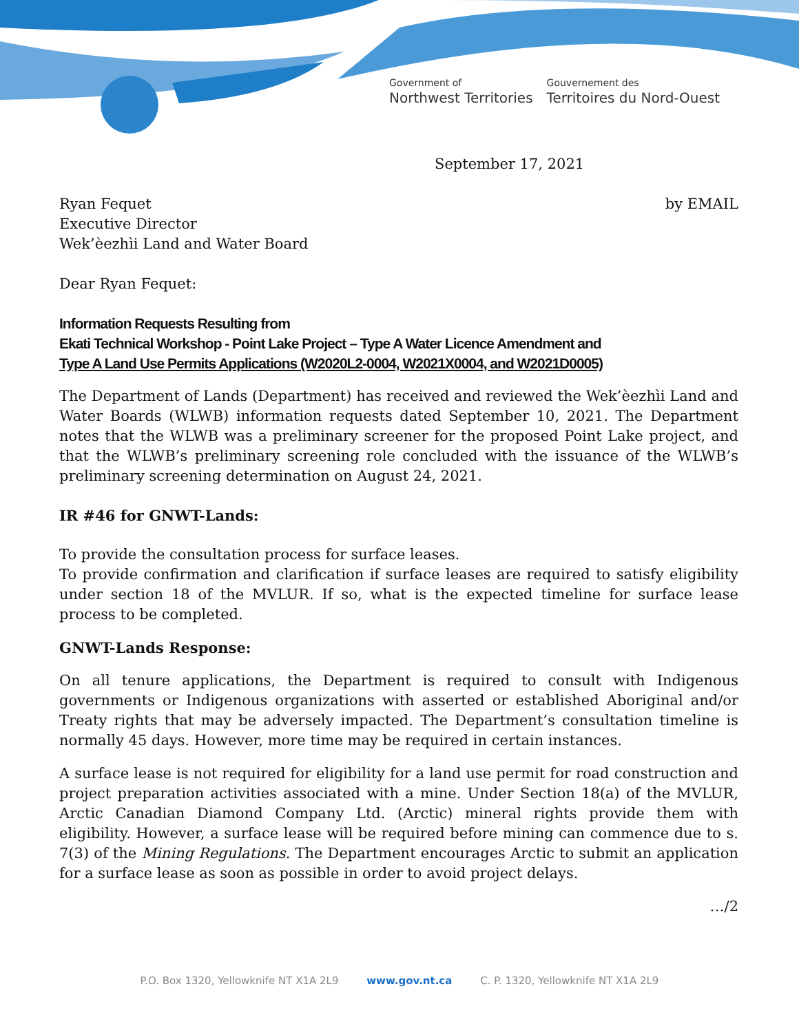Government of
Northwest Territories
Gouvernement des
Territoires du Nord-Ouest
September 17, 2021
Ryan Fequet
Executive Director
Wek’èezhìi Land and Water Board
by EMAIL
Dear Ryan Fequet:
Information Requests Resulting from
Ekati Technical Workshop - Point Lake Project – Type A Water Licence Amendment and
Type A Land Use Permits Applications (W2020L2-0004, W2021X0004, and W2021D0005)
The Department of Lands (Department) has received and reviewed the Wek’èezhìi Land and Water Boards (WLWB) information requests dated September 10, 2021. The Department notes that the WLWB was a preliminary screener for the proposed Point Lake project, and that the WLWB’s preliminary screening role concluded with the issuance of the WLWB’s preliminary screening determination on August 24, 2021.
IR #46 for GNWT-Lands:
To provide the consultation process for surface leases.
To provide confirmation and clarification if surface leases are required to satisfy eligibility under section 18 of the MVLUR. If so, what is the expected timeline for surface lease process to be completed.
GNWT-Lands Response:
On all tenure applications, the Department is required to consult with Indigenous governments or Indigenous organizations with asserted or established Aboriginal and/or Treaty rights that may be adversely impacted. The Department’s consultation timeline is normally 45 days. However, more time may be required in certain instances.
A surface lease is not required for eligibility for a land use permit for road construction and project preparation activities associated with a mine. Under Section 18(a) of the MVLUR, Arctic Canadian Diamond Company Ltd. (Arctic) mineral rights provide them with eligibility. However, a surface lease will be required before mining can commence due to s. 7(3) of the Mining Regulations. The Department encourages Arctic to submit an application for a surface lease as soon as possible in order to avoid project delays.
…/2
P.O. Box 1320, Yellowknife NT X1A 2L9 www.gov.nt.ca C. P. 1320, Yellowknife NT X1A 2L9